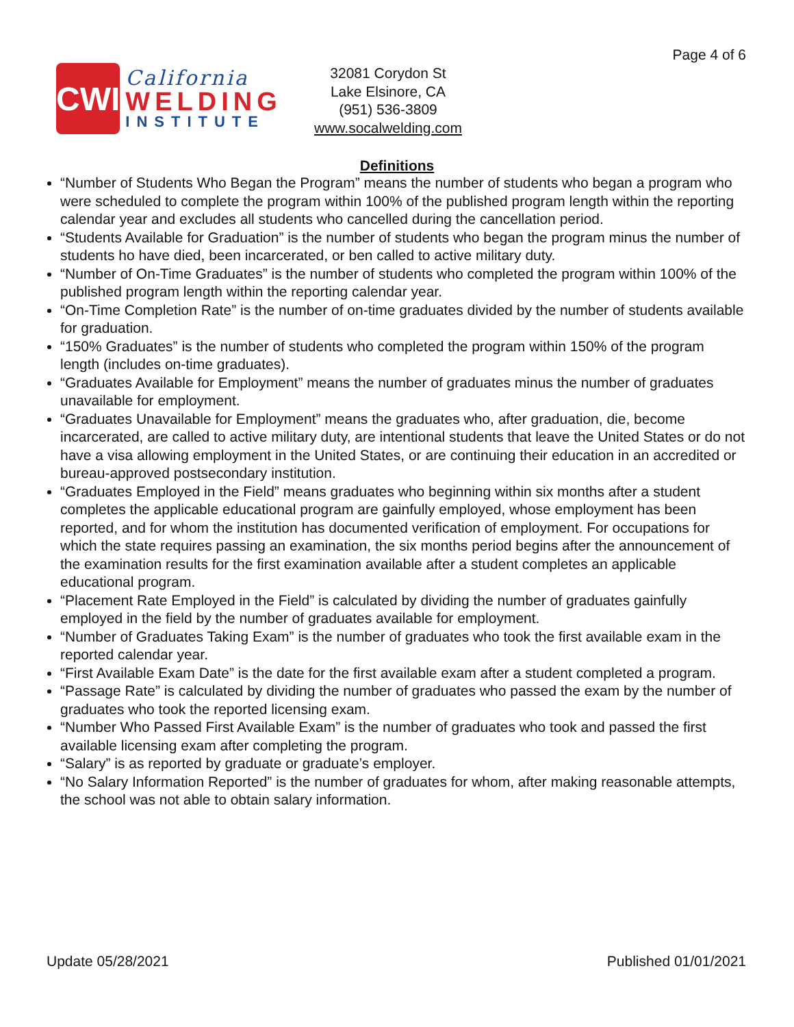Page 4 of 6
CWI
California
WELDING
INSTITUTE
32081 Corydon St
Lake Elsinore, CA
(951) 536-3809
www.socalwelding.com
Definitions
“Number of Students Who Began the Program” means the number of students who began a program who were scheduled to complete the program within 100% of the published program length within the reporting calendar year and excludes all students who cancelled during the cancellation period.
“Students Available for Graduation” is the number of students who began the program minus the number of students ho have died, been incarcerated, or ben called to active military duty.
“Number of On-Time Graduates” is the number of students who completed the program within 100% of the published program length within the reporting calendar year.
“On-Time Completion Rate” is the number of on-time graduates divided by the number of students available for graduation.
“150% Graduates” is the number of students who completed the program within 150% of the program length (includes on-time graduates).
“Graduates Available for Employment” means the number of graduates minus the number of graduates unavailable for employment.
“Graduates Unavailable for Employment” means the graduates who, after graduation, die, become incarcerated, are called to active military duty, are intentional students that leave the United States or do not have a visa allowing employment in the United States, or are continuing their education in an accredited or bureau-approved postsecondary institution.
“Graduates Employed in the Field” means graduates who beginning within six months after a student completes the applicable educational program are gainfully employed, whose employment has been reported, and for whom the institution has documented verification of employment. For occupations for which the state requires passing an examination, the six months period begins after the announcement of the examination results for the first examination available after a student completes an applicable educational program.
“Placement Rate Employed in the Field” is calculated by dividing the number of graduates gainfully employed in the field by the number of graduates available for employment.
“Number of Graduates Taking Exam” is the number of graduates who took the first available exam in the reported calendar year.
“First Available Exam Date” is the date for the first available exam after a student completed a program.
“Passage Rate” is calculated by dividing the number of graduates who passed the exam by the number of graduates who took the reported licensing exam.
“Number Who Passed First Available Exam” is the number of graduates who took and passed the first available licensing exam after completing the program.
“Salary” is as reported by graduate or graduate’s employer.
“No Salary Information Reported” is the number of graduates for whom, after making reasonable attempts, the school was not able to obtain salary information.
Update 05/28/2021 Published 01/01/2021